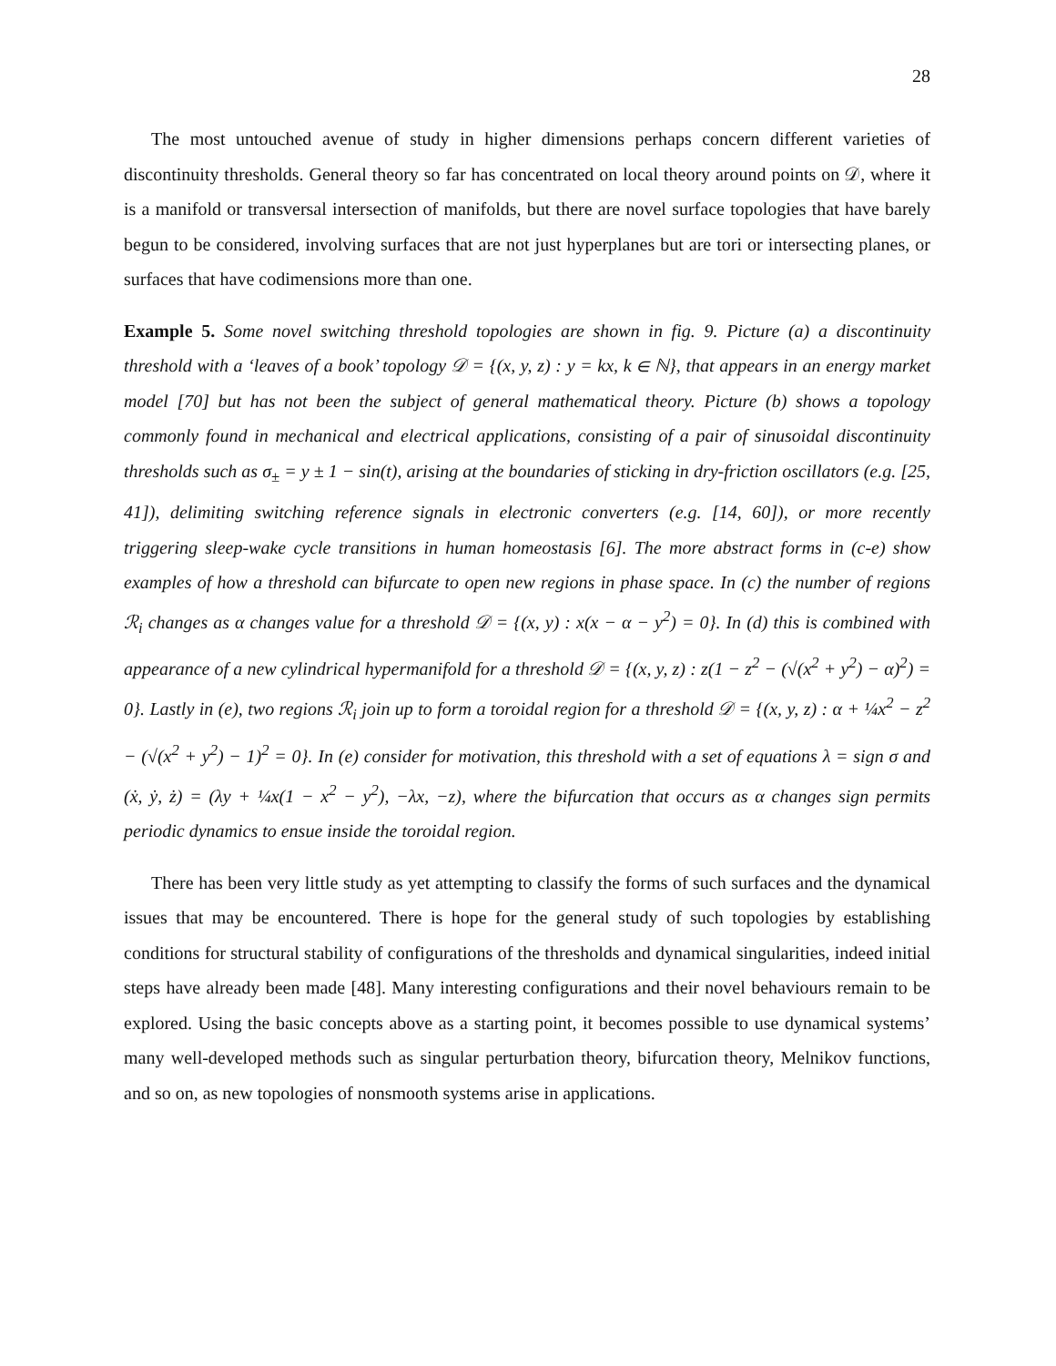28
The most untouched avenue of study in higher dimensions perhaps concern different varieties of discontinuity thresholds. General theory so far has concentrated on local theory around points on 𝒟, where it is a manifold or transversal intersection of manifolds, but there are novel surface topologies that have barely begun to be considered, involving surfaces that are not just hyperplanes but are tori or intersecting planes, or surfaces that have codimensions more than one.
Example 5. Some novel switching threshold topologies are shown in fig. 9. Picture (a) a discontinuity threshold with a ‘leaves of a book’ topology 𝒟 = {(x, y, z) : y = kx, k ∈ ℕ}, that appears in an energy market model [70] but has not been the subject of general mathematical theory. Picture (b) shows a topology commonly found in mechanical and electrical applications, consisting of a pair of sinusoidal discontinuity thresholds such as σ<sub>±</sub> = y ± 1 − sin(t), arising at the boundaries of sticking in dry-friction oscillators (e.g. [25, 41]), delimiting switching reference signals in electronic converters (e.g. [14, 60]), or more recently triggering sleep-wake cycle transitions in human homeostasis [6]. The more abstract forms in (c-e) show examples of how a threshold can bifurcate to open new regions in phase space. In (c) the number of regions ℛ<sub>i</sub> changes as α changes value for a threshold 𝒟 = {(x, y) : x(x − α − y<sup>2</sup>) = 0}. In (d) this is combined with appearance of a new cylindrical hypermanifold for a threshold 𝒟 = {(x, y, z) : z(1 − z<sup>2</sup> − (√(x<sup>2</sup> + y<sup>2</sup>) − α)<sup>2</sup>) = 0}. Lastly in (e), two regions ℛ<sub>i</sub> join up to form a toroidal region for a threshold 𝒟 = {(x, y, z) : α + ¼x<sup>2</sup> − z<sup>2</sup> − (√(x<sup>2</sup> + y<sup>2</sup>) − 1)<sup>2</sup> = 0}. In (e) consider for motivation, this threshold with a set of equations λ = sign σ and (ẋ, ẏ, ż) = (λy + ¼x(1 − x<sup>2</sup> − y<sup>2</sup>), −λx, −z), where the bifurcation that occurs as α changes sign permits periodic dynamics to ensue inside the toroidal region.
There has been very little study as yet attempting to classify the forms of such surfaces and the dynamical issues that may be encountered. There is hope for the general study of such topologies by establishing conditions for structural stability of configurations of the thresholds and dynamical singularities, indeed initial steps have already been made [48]. Many interesting configurations and their novel behaviours remain to be explored. Using the basic concepts above as a starting point, it becomes possible to use dynamical systems’ many well-developed methods such as singular perturbation theory, bifurcation theory, Melnikov functions, and so on, as new topologies of nonsmooth systems arise in applications.